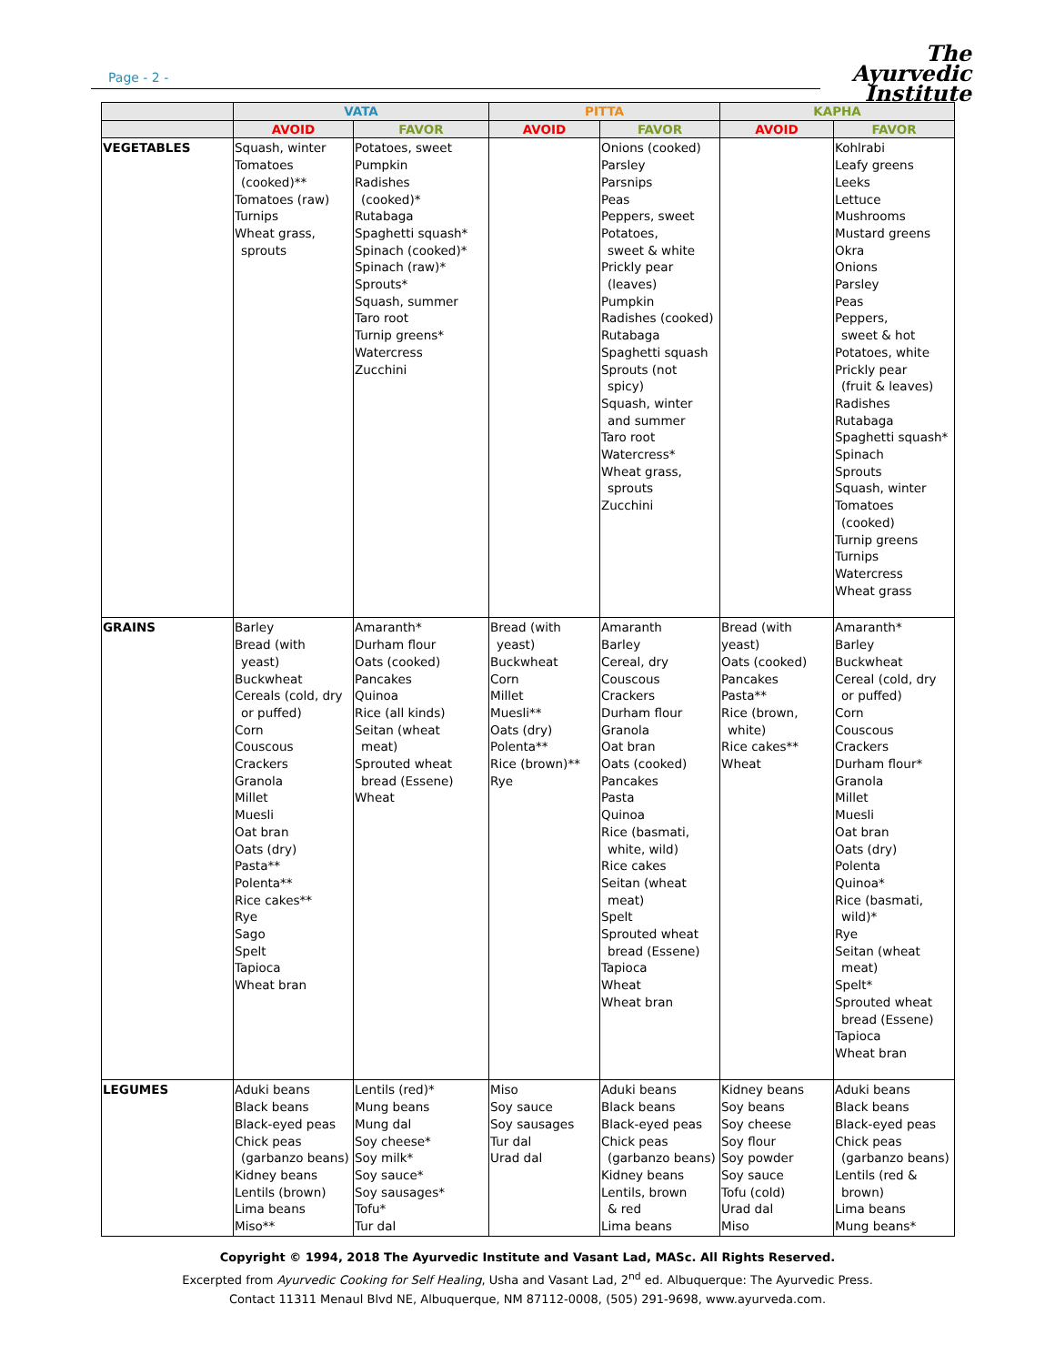Page - 2 -
The
Ayurvedic
Institute
| | VATA | | PITTA | | KAPHA | |
| --- | --- | --- | --- | --- | --- | --- |
| | AVOID | FAVOR | AVOID | FAVOR | AVOID | FAVOR |
| VEGETABLES | Squash, winter Tomatoes (cooked)** Tomatoes (raw) Turnips Wheat grass, sprouts | Potatoes, sweet Pumpkin Radishes (cooked)* Rutabaga Spaghetti squash* Spinach (cooked)* Spinach (raw)* Sprouts* Squash, summer Taro root Turnip greens* Watercress Zucchini | | Onions (cooked) Parsley Parsnips Peas Peppers, sweet Potatoes, sweet & white Prickly pear (leaves) Pumpkin Radishes (cooked) Rutabaga Spaghetti squash Sprouts (not spicy) Squash, winter and summer Taro root Watercress* Wheat grass, sprouts Zucchini | | Kohlrabi Leafy greens Leeks Lettuce Mushrooms Mustard greens Okra Onions Parsley Peas Peppers, sweet & hot Potatoes, white Prickly pear (fruit & leaves) Radishes Rutabaga Spaghetti squash* Spinach Sprouts Squash, winter Tomatoes (cooked) Turnip greens Turnips Watercress Wheat grass |
| GRAINS | Barley Bread (with yeast) Buckwheat Cereals (cold, dry or puffed) Corn Couscous Crackers Granola Millet Muesli Oat bran Oats (dry) Pasta** Polenta** Rice cakes** Rye Sago Spelt Tapioca Wheat bran | Amaranth* Durham flour Oats (cooked) Pancakes Quinoa Rice (all kinds) Seitan (wheat meat) Sprouted wheat bread (Essene) Wheat | Bread (with yeast) Buckwheat Corn Millet Muesli** Oats (dry) Polenta** Rice (brown)** Rye | Amaranth Barley Cereal, dry Couscous Crackers Durham flour Granola Oat bran Oats (cooked) Pancakes Pasta Quinoa Rice (basmati, white, wild) Rice cakes Seitan (wheat meat) Spelt Sprouted wheat bread (Essene) Tapioca Wheat Wheat bran | Bread (with yeast) Oats (cooked) Pancakes Pasta** Rice (brown, white) Rice cakes** Wheat | Amaranth* Barley Buckwheat Cereal (cold, dry or puffed) Corn Couscous Crackers Durham flour* Granola Millet Muesli Oat bran Oats (dry) Polenta Quinoa* Rice (basmati, wild)* Rye Seitan (wheat meat) Spelt* Sprouted wheat bread (Essene) Tapioca Wheat bran |
| LEGUMES | Aduki beans Black beans Black-eyed peas Chick peas (garbanzo beans) Kidney beans Lentils (brown) Lima beans Miso** | Lentils (red)* Mung beans Mung dal Soy cheese* Soy milk* Soy sauce* Soy sausages* Tofu* Tur dal | Miso Soy sauce Soy sausages Tur dal Urad dal | Aduki beans Black beans Black-eyed peas Chick peas (garbanzo beans) Kidney beans Lentils, brown & red Lima beans | Kidney beans Soy beans Soy cheese Soy flour Soy powder Soy sauce Tofu (cold) Urad dal Miso | Aduki beans Black beans Black-eyed peas Chick peas (garbanzo beans) Lentils (red & brown) Lima beans Mung beans* |
Copyright © 1994, 2018 The Ayurvedic Institute and Vasant Lad, MASc. All Rights Reserved.
Excerpted from Ayurvedic Cooking for Self Healing, Usha and Vasant Lad, 2<sup>nd</sup> ed. Albuquerque: The Ayurvedic Press.
Contact 11311 Menaul Blvd NE, Albuquerque, NM 87112-0008, (505) 291-9698, www.ayurveda.com.